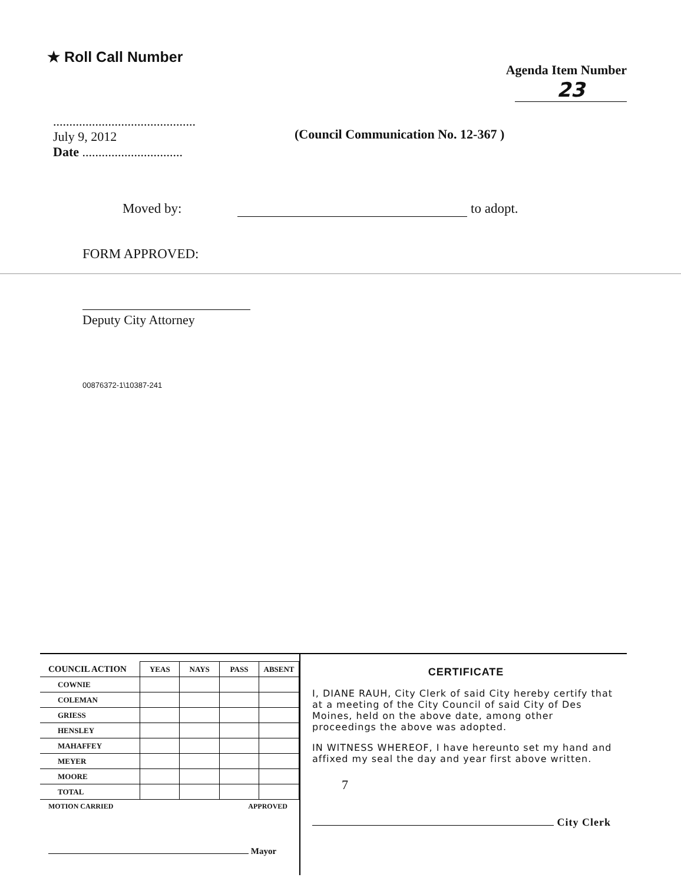★ Roll Call Number
Agenda Item Number
23
............................................
July 9, 2012
Date ...............................
(Council Communication No. 12-367 )
Moved by: to adopt.
FORM APPROVED:
Deputy City Attorney
00876372-1\10387-241
| COUNCIL ACTION | YEAS | NAYS | PASS | ABSENT |
| --- | --- | --- | --- | --- |
| COWNIE | | | | |
| COLEMAN | | | | |
| GRIESS | | | | |
| HENSLEY | | | | |
| MAHAFFEY | | | | |
| MEYER | | | | |
| MOORE | | | | |
| TOTAL | | | | |
MOTION CARRIED APPROVED
Mayor
CERTIFICATE
I, DIANE RAUH, City Clerk of said City hereby certify that at a meeting of the City Council of said City of Des Moines, held on the above date, among other proceedings the above was adopted.
IN WITNESS WHEREOF, I have hereunto set my hand and affixed my seal the day and year first above written.
7
City Clerk